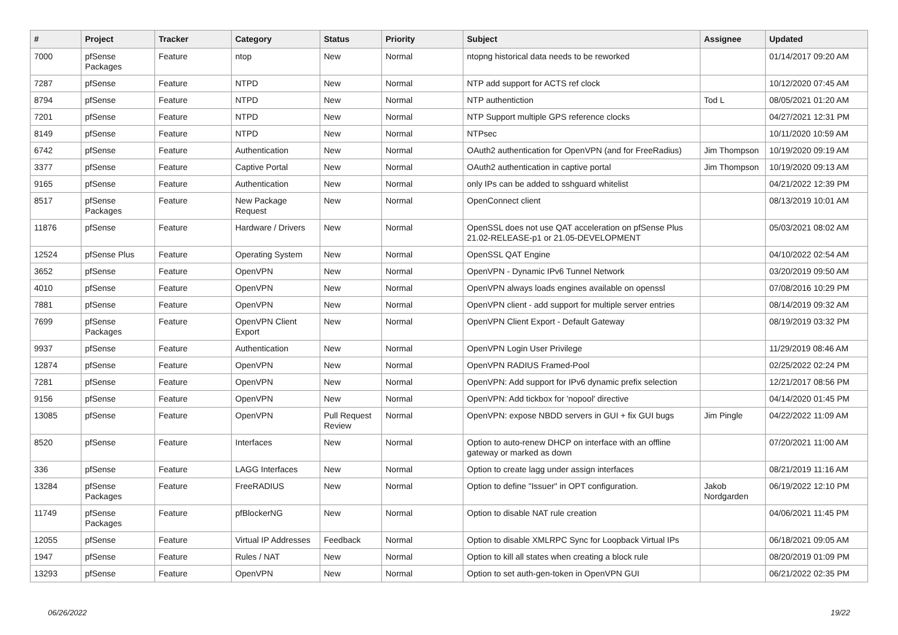| # | Project | Tracker | Category | Status | Priority | Subject | Assignee | Updated |
| --- | --- | --- | --- | --- | --- | --- | --- | --- |
| 7000 | pfSense Packages | Feature | ntop | New | Normal | ntopng historical data needs to be reworked | | 01/14/2017 09:20 AM |
| 7287 | pfSense | Feature | NTPD | New | Normal | NTP add support for ACTS ref clock | | 10/12/2020 07:45 AM |
| 8794 | pfSense | Feature | NTPD | New | Normal | NTP authentiction | Tod L | 08/05/2021 01:20 AM |
| 7201 | pfSense | Feature | NTPD | New | Normal | NTP Support multiple GPS reference clocks | | 04/27/2021 12:31 PM |
| 8149 | pfSense | Feature | NTPD | New | Normal | NTPsec | | 10/11/2020 10:59 AM |
| 6742 | pfSense | Feature | Authentication | New | Normal | OAuth2 authentication for OpenVPN (and for FreeRadius) | Jim Thompson | 10/19/2020 09:19 AM |
| 3377 | pfSense | Feature | Captive Portal | New | Normal | OAuth2 authentication in captive portal | Jim Thompson | 10/19/2020 09:13 AM |
| 9165 | pfSense | Feature | Authentication | New | Normal | only IPs can be added to sshguard whitelist | | 04/21/2022 12:39 PM |
| 8517 | pfSense Packages | Feature | New Package Request | New | Normal | OpenConnect client | | 08/13/2019 10:01 AM |
| 11876 | pfSense | Feature | Hardware / Drivers | New | Normal | OpenSSL does not use QAT acceleration on pfSense Plus 21.02-RELEASE-p1 or 21.05-DEVELOPMENT | | 05/03/2021 08:02 AM |
| 12524 | pfSense Plus | Feature | Operating System | New | Normal | OpenSSL QAT Engine | | 04/10/2022 02:54 AM |
| 3652 | pfSense | Feature | OpenVPN | New | Normal | OpenVPN - Dynamic IPv6 Tunnel Network | | 03/20/2019 09:50 AM |
| 4010 | pfSense | Feature | OpenVPN | New | Normal | OpenVPN always loads engines available on openssl | | 07/08/2016 10:29 PM |
| 7881 | pfSense | Feature | OpenVPN | New | Normal | OpenVPN client - add support for multiple server entries | | 08/14/2019 09:32 AM |
| 7699 | pfSense Packages | Feature | OpenVPN Client Export | New | Normal | OpenVPN Client Export - Default Gateway | | 08/19/2019 03:32 PM |
| 9937 | pfSense | Feature | Authentication | New | Normal | OpenVPN Login User Privilege | | 11/29/2019 08:46 AM |
| 12874 | pfSense | Feature | OpenVPN | New | Normal | OpenVPN RADIUS Framed-Pool | | 02/25/2022 02:24 PM |
| 7281 | pfSense | Feature | OpenVPN | New | Normal | OpenVPN: Add support for IPv6 dynamic prefix selection | | 12/21/2017 08:56 PM |
| 9156 | pfSense | Feature | OpenVPN | New | Normal | OpenVPN: Add tickbox for 'nopool' directive | | 04/14/2020 01:45 PM |
| 13085 | pfSense | Feature | OpenVPN | Pull Request Review | Normal | OpenVPN: expose NBDD servers in GUI + fix GUI bugs | Jim Pingle | 04/22/2022 11:09 AM |
| 8520 | pfSense | Feature | Interfaces | New | Normal | Option to auto-renew DHCP on interface with an offline gateway or marked as down | | 07/20/2021 11:00 AM |
| 336 | pfSense | Feature | LAGG Interfaces | New | Normal | Option to create lagg under assign interfaces | | 08/21/2019 11:16 AM |
| 13284 | pfSense Packages | Feature | FreeRADIUS | New | Normal | Option to define "Issuer" in OPT configuration. | Jakob Nordgarden | 06/19/2022 12:10 PM |
| 11749 | pfSense Packages | Feature | pfBlockerNG | New | Normal | Option to disable NAT rule creation | | 04/06/2021 11:45 PM |
| 12055 | pfSense | Feature | Virtual IP Addresses | Feedback | Normal | Option to disable XMLRPC Sync for Loopback Virtual IPs | | 06/18/2021 09:05 AM |
| 1947 | pfSense | Feature | Rules / NAT | New | Normal | Option to kill all states when creating a block rule | | 08/20/2019 01:09 PM |
| 13293 | pfSense | Feature | OpenVPN | New | Normal | Option to set auth-gen-token in OpenVPN GUI | | 06/21/2022 02:35 PM |
06/26/2022 19/22